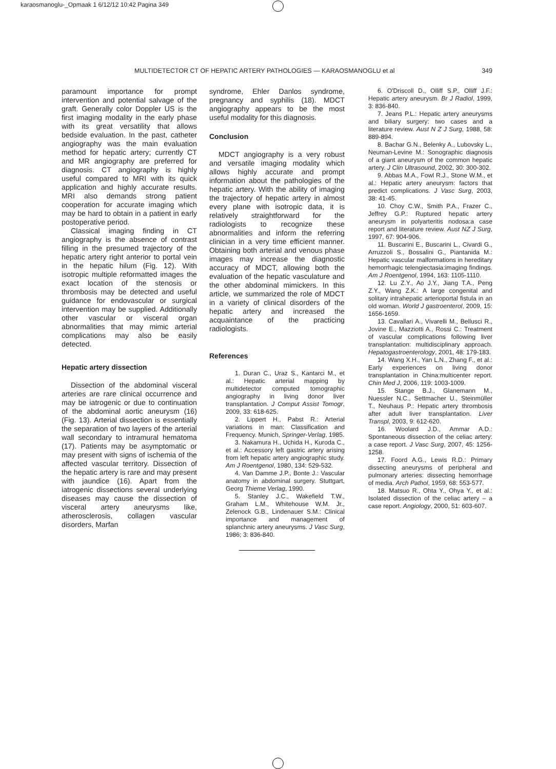karaosmanoglu-_Opmaak 1 6/12/12 10:42 Pagina 349
MULTIDETECTOR CT OF HEPATIC ARTERY PATHOLOGIES — KARAOSMANOGLU et al 349
paramount importance for prompt intervention and potential salvage of the graft. Generally color Doppler US is the first imaging modality in the early phase with its great versatility that allows bedside evaluation. In the past, catheter angiography was the main evaluation method for hepatic artery; currently CT and MR angiography are preferred for diagnosis. CT angiography is highly useful compared to MRI with its quick application and highly accurate results. MRI also demands strong patient cooperation for accurate imaging which may be hard to obtain in a patient in early postoperative period.
Classical imaging finding in CT angiography is the absence of contrast filling in the presumed trajectory of the hepatic artery right anterior to portal vein in the hepatic hilum (Fig. 12). With isotropic multiple reformatted images the exact location of the stenosis or thrombosis may be detected and useful guidance for endovascular or surgical intervention may be supplied. Additionally other vascular or visceral organ abnormalities that may mimic arterial complications may also be easily detected.
Hepatic artery dissection
Dissection of the abdominal visceral arteries are rare clinical occurrence and may be iatrogenic or due to continuation of the abdominal aortic aneurysm (16) (Fig. 13). Arterial dissection is essentially the separation of two layers of the arterial wall secondary to intramural hematoma (17). Patients may be asymptomatic or may present with signs of ischemia of the affected vascular territory. Dissection of the hepatic artery is rare and may present with jaundice (16). Apart from the iatrogenic dissections several underlying diseases may cause the dissection of visceral artery aneurysms like, atherosclerosis, collagen vascular disorders, Marfan
syndrome, Ehler Danlos syndrome, pregnancy and syphilis (18). MDCT angiography appears to be the most useful modality for this diagnosis.
Conclusion
MDCT angiography is a very robust and versatile imaging modality which allows highly accurate and prompt information about the pathologies of the hepatic artery. With the ability of imaging the trajectory of hepatic artery in almost every plane with isotropic data, it is relatively straightforward for the radiologists to recognize these abnormalities and inform the referring clinician in a very time efficient manner. Obtaining both arterial and venous phase images may increase the diagnostic accuracy of MDCT, allowing both the evaluation of the hepatic vasculature and the other abdominal mimickers. In this article, we summarized the role of MDCT in a variety of clinical disorders of the hepatic artery and increased the acquaintance of the practicing radiologists.
References
1. Duran C., Uraz S., Kantarci M., et al.: Hepatic arterial mapping by multidetector computed tomographic angiography in living donor liver transplantation. J Comput Assist Tomogr, 2009, 33: 618-625.
2. Lippert H., Pabst R.: Arterial variations in man: Classification and Frequency. Munich, Springer-Verlag, 1985.
3. Nakamura H., Uchida H., Kuroda C., et al.: Accessory left gastric artery arising from left hepatic artery angiographic study. Am J Roentgenol, 1980, 134: 529-532.
4. Van Damme J.P., Bonte J.: Vascular anatomy in abdominal surgery. Stuttgart, Georg Thieme Verlag, 1990.
5. Stanley J.C., Wakefield T.W., Graham L.M., Whitehouse W.M. Jr., Zelenock G.B., Lindenauer S.M.: Clinical importance and management of splanchnic artery aneurysms. J Vasc Surg, 1986; 3: 836-840.
6. O'Driscoll D., Olliff S.P., Olliff J.F.: Hepatic artery aneurysm. Br J Radiol, 1999, 3: 836-840.
7. Jeans P.L.: Hepatic artery aneurysms and biliary surgery: two cases and a literature review. Aust N Z J Surg, 1988, 58: 889-894.
8. Bachar G.N., Belenky A., Lubovsky L., Neuman-Levine M.: Sonographic diagnosis of a giant aneurysm of the common hepatic artery. J Clin Ultrasound, 2002, 30: 300-302.
9. Abbas M.A., Fowl R.J., Stone W.M., et al.: Hepatic artery aneurysm: factors that predict complications. J Vasc Surg, 2003, 38: 41-45.
10. Choy C.W., Smith P.A., Frazer C., Jeffrey G.P.: Ruptured hepatic artery aneurysm in polyarteritis nodosa:a case report and literature review. Aust NZ J Surg, 1997, 67: 904-906.
11. Buscarini E., Buscarini L., Civardi G., Arruzzoli S., Bossalini G., Piantanida M.: Hepatic vascular malformations in hereditary hemorrhagic telengiectasia:imaging findings. Am J Roentgenol, 1994, 163: 1105-1110.
12. Lu Z.Y., Ao J.Y., Jiang T.A., Peng Z.Y., Wang Z.K.: A large congenital and solitary intrahepatic arterioportal fistula in an old woman. World J gastroenterol, 2009, 15: 1656-1659.
13. Cavallari A., Vivarelli M., Bellusci R., Jovine E., Mazziotti A., Rossi C.: Treatment of vascular complications following liver transplantation: multidisciplinary approach. Hepatogastroenterology, 2001, 48: 179-183.
14. Wang X.H., Yan L.N., Zhang F., et al.: Early experiences on living donor transplantation in China:multicenter report. Chin Med J, 2006, 119: 1003-1009.
15. Stange B.J., Glanemann M., Nuessler N.C., Settmacher U., Steinmüller T., Neuhaus P.: Hepatic artery thrombosis after adult liver transplantation. Liver Transpl, 2003, 9: 612-620.
16. Woolard J.D., Ammar A.D.: Spontaneous dissection of the celiac artery: a case report. J Vasc Surg, 2007, 45: 1256-1258.
17. Foord A.G., Lewis R.D.: Primary dissecting aneurysms of peripheral and pulmonary arteries: dissecting hemorrhage of media. Arch Pathol, 1959, 68: 553-577.
18. Matsuo R., Ohta Y., Ohya Y., et al.: Isolated dissection of the celiac artery – a case report. Angiology, 2000, 51: 603-607.